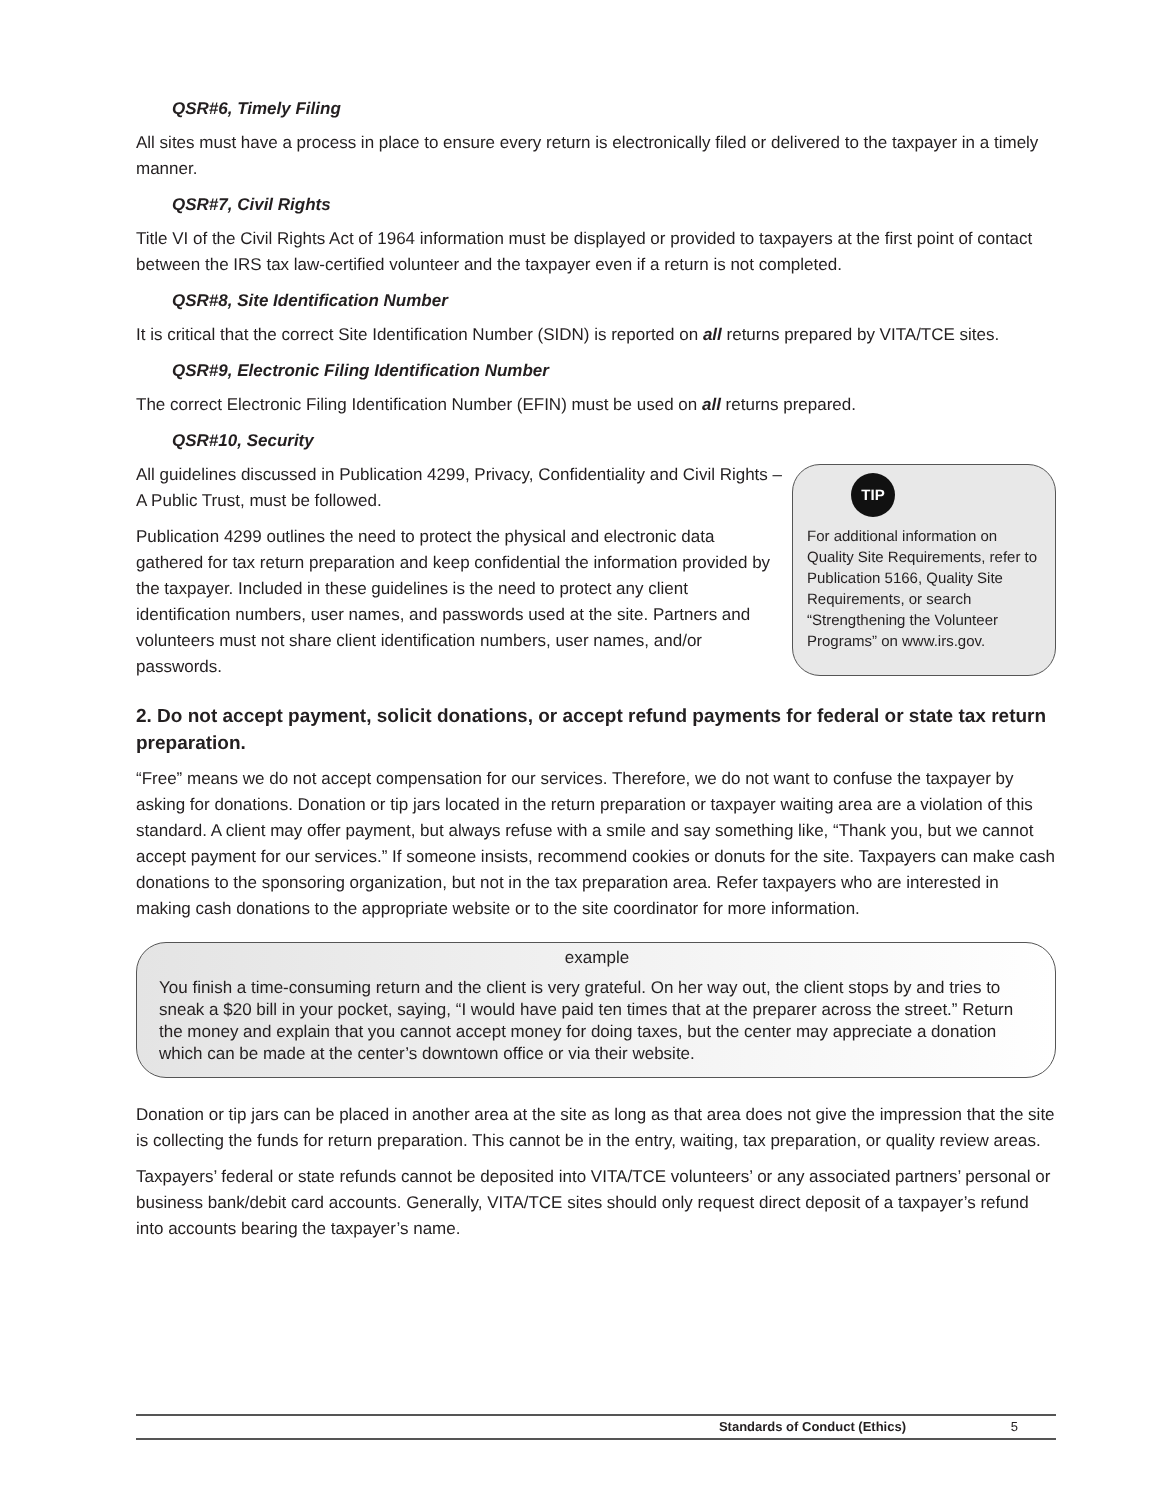QSR#6, Timely Filing
All sites must have a process in place to ensure every return is electronically filed or delivered to the taxpayer in a timely manner.
QSR#7, Civil Rights
Title VI of the Civil Rights Act of 1964 information must be displayed or provided to taxpayers at the first point of contact between the IRS tax law-certified volunteer and the taxpayer even if a return is not completed.
QSR#8, Site Identification Number
It is critical that the correct Site Identification Number (SIDN) is reported on all returns prepared by VITA/TCE sites.
QSR#9, Electronic Filing Identification Number
The correct Electronic Filing Identification Number (EFIN) must be used on all returns prepared.
QSR#10, Security
All guidelines discussed in Publication 4299, Privacy, Confidentiality and Civil Rights – A Public Trust, must be followed.
Publication 4299 outlines the need to protect the physical and electronic data gathered for tax return preparation and keep confidential the information provided by the taxpayer. Included in these guidelines is the need to protect any client identification numbers, user names, and passwords used at the site. Partners and volunteers must not share client identification numbers, user names, and/or passwords.
TIP
For additional information on Quality Site Requirements, refer to Publication 5166, Quality Site Requirements, or search “Strengthening the Volunteer Programs” on www.irs.gov.
2. Do not accept payment, solicit donations, or accept refund payments for federal or state tax return preparation.
“Free” means we do not accept compensation for our services. Therefore, we do not want to confuse the taxpayer by asking for donations. Donation or tip jars located in the return preparation or taxpayer waiting area are a violation of this standard. A client may offer payment, but always refuse with a smile and say something like, “Thank you, but we cannot accept payment for our services.” If someone insists, recommend cookies or donuts for the site. Taxpayers can make cash donations to the sponsoring organization, but not in the tax preparation area. Refer taxpayers who are interested in making cash donations to the appropriate website or to the site coordinator for more information.
example
You finish a time-consuming return and the client is very grateful. On her way out, the client stops by and tries to sneak a $20 bill in your pocket, saying, “I would have paid ten times that at the preparer across the street.” Return the money and explain that you cannot accept money for doing taxes, but the center may appreciate a donation which can be made at the center’s downtown office or via their website.
Donation or tip jars can be placed in another area at the site as long as that area does not give the impression that the site is collecting the funds for return preparation. This cannot be in the entry, waiting, tax preparation, or quality review areas.
Taxpayers’ federal or state refunds cannot be deposited into VITA/TCE volunteers’ or any associated partners’ personal or business bank/debit card accounts. Generally, VITA/TCE sites should only request direct deposit of a taxpayer’s refund into accounts bearing the taxpayer’s name.
Standards of Conduct (Ethics) 5